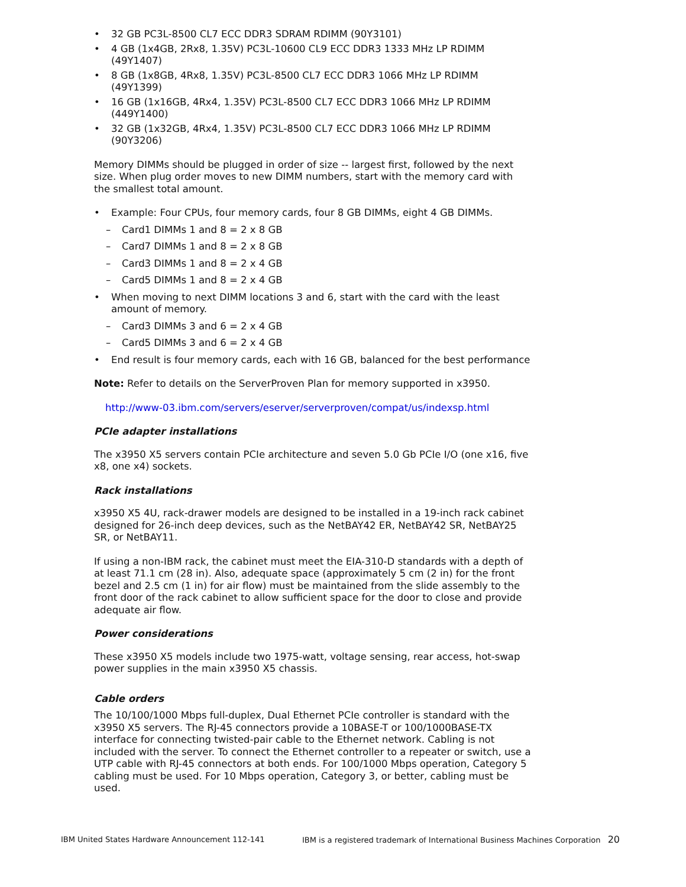32 GB PC3L-8500 CL7 ECC DDR3 SDRAM RDIMM (90Y3101)
4 GB (1x4GB, 2Rx8, 1.35V) PC3L-10600 CL9 ECC DDR3 1333 MHz LP RDIMM (49Y1407)
8 GB (1x8GB, 4Rx8, 1.35V) PC3L-8500 CL7 ECC DDR3 1066 MHz LP RDIMM (49Y1399)
16 GB (1x16GB, 4Rx4, 1.35V) PC3L-8500 CL7 ECC DDR3 1066 MHz LP RDIMM (449Y1400)
32 GB (1x32GB, 4Rx4, 1.35V) PC3L-8500 CL7 ECC DDR3 1066 MHz LP RDIMM (90Y3206)
Memory DIMMs should be plugged in order of size -- largest first, followed by the next size. When plug order moves to new DIMM numbers, start with the memory card with the smallest total amount.
Example: Four CPUs, four memory cards, four 8 GB DIMMs, eight 4 GB DIMMs.
– Card1 DIMMs 1 and 8 = 2 x 8 GB
– Card7 DIMMs 1 and 8 = 2 x 8 GB
– Card3 DIMMs 1 and 8 = 2 x 4 GB
– Card5 DIMMs 1 and 8 = 2 x 4 GB
When moving to next DIMM locations 3 and 6, start with the card with the least amount of memory.
– Card3 DIMMs 3 and 6 = 2 x 4 GB
– Card5 DIMMs 3 and 6 = 2 x 4 GB
End result is four memory cards, each with 16 GB, balanced for the best performance
Note: Refer to details on the ServerProven Plan for memory supported in x3950.
http://www-03.ibm.com/servers/eserver/serverproven/compat/us/indexsp.html
PCIe adapter installations
The x3950 X5 servers contain PCIe architecture and seven 5.0 Gb PCIe I/O (one x16, five x8, one x4) sockets.
Rack installations
x3950 X5 4U, rack-drawer models are designed to be installed in a 19-inch rack cabinet designed for 26-inch deep devices, such as the NetBAY42 ER, NetBAY42 SR, NetBAY25 SR, or NetBAY11.
If using a non-IBM rack, the cabinet must meet the EIA-310-D standards with a depth of at least 71.1 cm (28 in). Also, adequate space (approximately 5 cm (2 in) for the front bezel and 2.5 cm (1 in) for air flow) must be maintained from the slide assembly to the front door of the rack cabinet to allow sufficient space for the door to close and provide adequate air flow.
Power considerations
These x3950 X5 models include two 1975-watt, voltage sensing, rear access, hot-swap power supplies in the main x3950 X5 chassis.
Cable orders
The 10/100/1000 Mbps full-duplex, Dual Ethernet PCIe controller is standard with the x3950 X5 servers. The RJ-45 connectors provide a 10BASE-T or 100/1000BASE-TX interface for connecting twisted-pair cable to the Ethernet network. Cabling is not included with the server. To connect the Ethernet controller to a repeater or switch, use a UTP cable with RJ-45 connectors at both ends. For 100/1000 Mbps operation, Category 5 cabling must be used. For 10 Mbps operation, Category 3, or better, cabling must be used.
IBM United States Hardware Announcement 112-141 IBM is a registered trademark of International Business Machines Corporation 20